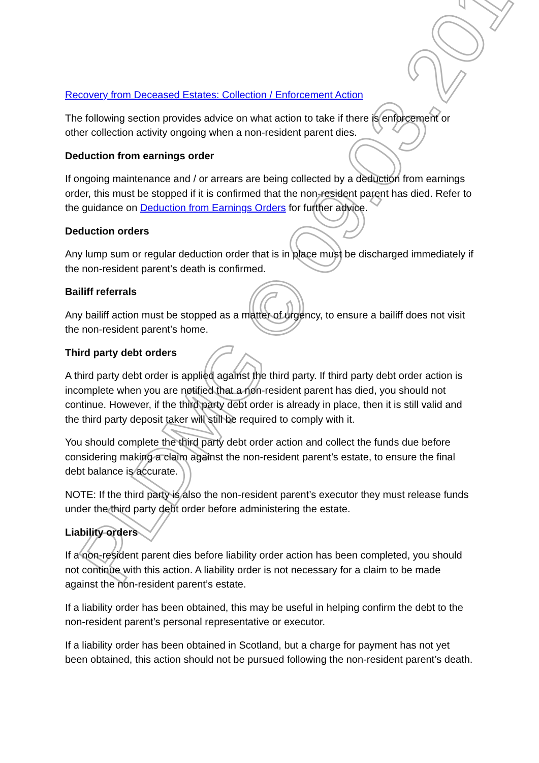PLDMG © 09.03.2017
Recovery from Deceased Estates: Collection / Enforcement Action
The following section provides advice on what action to take if there is enforcement or other collection activity ongoing when a non-resident parent dies.
Deduction from earnings order
If ongoing maintenance and / or arrears are being collected by a deduction from earnings order, this must be stopped if it is confirmed that the non-resident parent has died. Refer to the guidance on Deduction from Earnings Orders for further advice.
Deduction orders
Any lump sum or regular deduction order that is in place must be discharged immediately if the non-resident parent’s death is confirmed.
Bailiff referrals
Any bailiff action must be stopped as a matter of urgency, to ensure a bailiff does not visit the non-resident parent’s home.
Third party debt orders
A third party debt order is applied against the third party. If third party debt order action is incomplete when you are notified that a non-resident parent has died, you should not continue. However, if the third party debt order is already in place, then it is still valid and the third party deposit taker will still be required to comply with it.
You should complete the third party debt order action and collect the funds due before considering making a claim against the non-resident parent’s estate, to ensure the final debt balance is accurate.
NOTE: If the third party is also the non-resident parent’s executor they must release funds under the third party debt order before administering the estate.
Liability orders
If a non-resident parent dies before liability order action has been completed, you should not continue with this action. A liability order is not necessary for a claim to be made against the non-resident parent’s estate.
If a liability order has been obtained, this may be useful in helping confirm the debt to the non-resident parent’s personal representative or executor.
If a liability order has been obtained in Scotland, but a charge for payment has not yet been obtained, this action should not be pursued following the non-resident parent’s death.